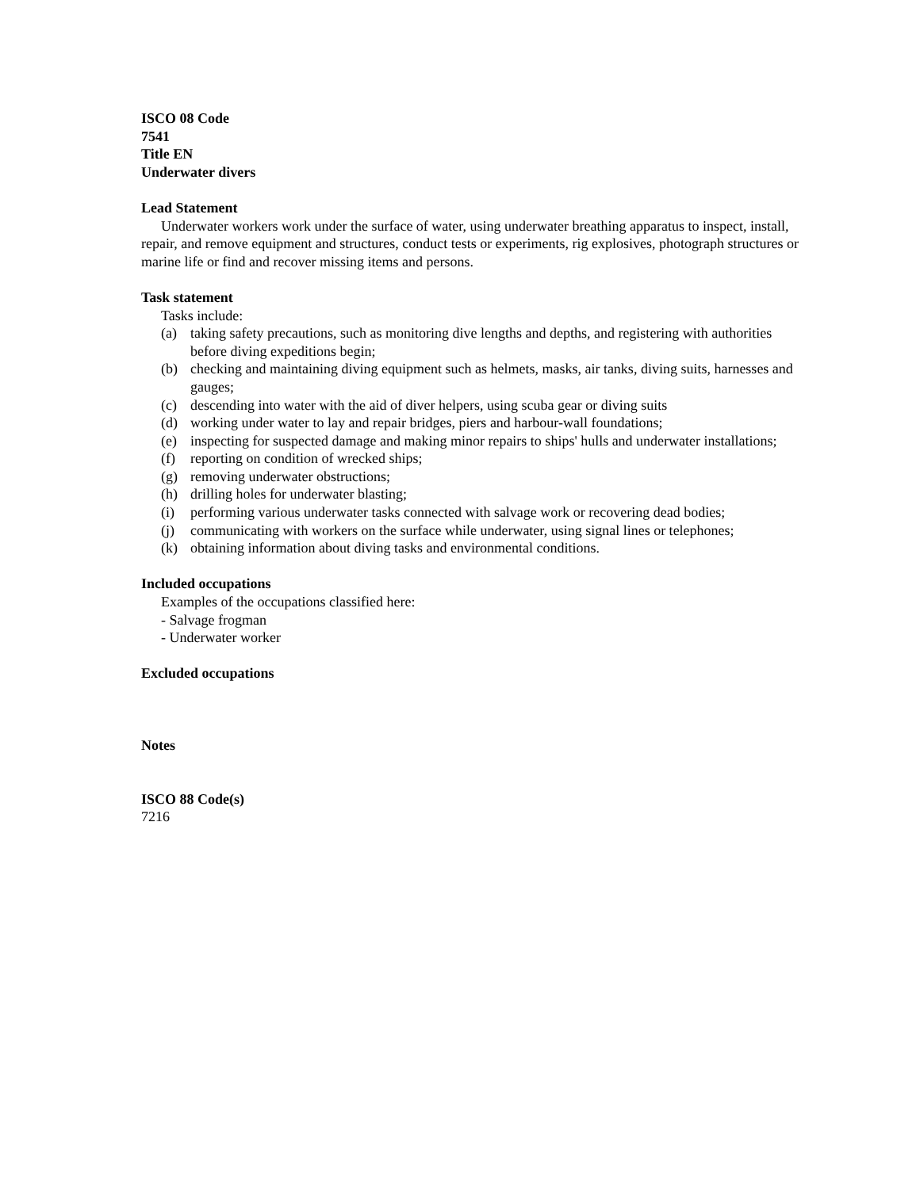ISCO 08 Code
7541
Title EN
Underwater divers
Lead Statement
Underwater workers work under the surface of water, using underwater breathing apparatus to inspect, install, repair, and remove equipment and structures, conduct tests or experiments, rig explosives, photograph structures or marine life or find and recover missing items and persons.
Task statement
Tasks include:
(a) taking safety precautions, such as monitoring dive lengths and depths, and registering with authorities before diving expeditions begin;
(b) checking and maintaining diving equipment such as helmets, masks, air tanks, diving suits, harnesses and gauges;
(c) descending into water with the aid of diver helpers, using scuba gear or diving suits
(d) working under water to lay and repair bridges, piers and harbour-wall foundations;
(e) inspecting for suspected damage and making minor repairs to ships' hulls and underwater installations;
(f) reporting on condition of wrecked ships;
(g) removing underwater obstructions;
(h) drilling holes for underwater blasting;
(i) performing various underwater tasks connected with salvage work or recovering dead bodies;
(j) communicating with workers on the surface while underwater, using signal lines or telephones;
(k) obtaining information about diving tasks and environmental conditions.
Included occupations
Examples of the occupations classified here:
- Salvage frogman
- Underwater worker
Excluded occupations
Notes
ISCO 88 Code(s)
7216